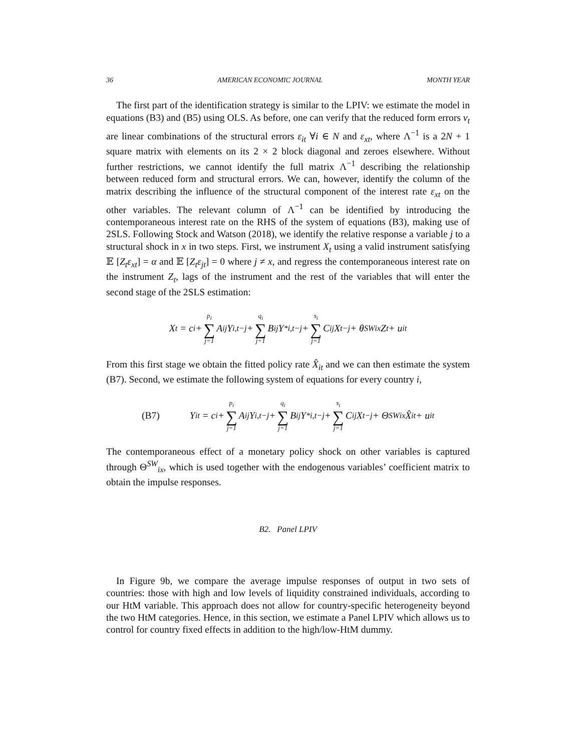36 AMERICAN ECONOMIC JOURNAL MONTH YEAR
The first part of the identification strategy is similar to the LPIV: we estimate the model in equations (B3) and (B5) using OLS. As before, one can verify that the reduced form errors v<sub>t</sub> are linear combinations of the structural errors ε<sub>it</sub> ∀i ∈ N and ε<sub>xt</sub>, where Λ<sup>−1</sup> is a 2N + 1 square matrix with elements on its 2 × 2 block diagonal and zeroes elsewhere. Without further restrictions, we cannot identify the full matrix Λ<sup>−1</sup> describing the relationship between reduced form and structural errors. We can, however, identify the column of the matrix describing the influence of the structural component of the interest rate ε<sub>xt</sub> on the other variables. The relevant column of Λ<sup>−1</sup> can be identified by introducing the contemporaneous interest rate on the RHS of the system of equations (B3), making use of 2SLS. Following Stock and Watson (2018), we identify the relative response a variable j to a structural shock in x in two steps. First, we instrument X<sub>t</sub> using a valid instrument satisfying 𝔼 [Z<sub>t</sub>ε<sub>xt</sub>] = α and 𝔼 [Z<sub>t</sub>ε<sub>jt</sub>] = 0 where j ≠ x, and regress the contemporaneous interest rate on the instrument Z<sub>t</sub>, lags of the instrument and the rest of the variables that will enter the second stage of the 2SLS estimation:
X<sub>t</sub> = c<sub>i</sub> + p<sub>i</sub> ∑ j=1 A<sub>ij</sub>Y<sub>i,t−j</sub> + q<sub>i</sub> ∑ j=1 B<sub>ij</sub>Y<sup>*</sup><sub>i,t−j</sub> + s<sub>i</sub> ∑ j=1 C<sub>ij</sub>X<sub>t−j</sub> + θ<sup>SW</sup><sub>ix</sub>Z<sub>t</sub> + u<sub>it</sub>
From this first stage we obtain the fitted policy rate X̂<sub>it</sub> and we can then estimate the system (B7). Second, we estimate the following system of equations for every country i,
(B7) Y<sub>it</sub> = c<sub>i</sub> + p<sub>i</sub> ∑ j=1 A<sub>ij</sub>Y<sub>i,t−j</sub> + q<sub>i</sub> ∑ j=1 B<sub>ij</sub>Y<sup>*</sup><sub>i,t−j</sub> + s<sub>i</sub> ∑ j=1 C<sub>ij</sub>X<sub>t−j</sub> + Θ<sup>SW</sup><sub>ix</sub>X̂<sub>it</sub> + u<sub>it</sub>
The contemporaneous effect of a monetary policy shock on other variables is captured through Θ<sup>SW</sup><sub>ix</sub>, which is used together with the endogenous variables’ coefficient matrix to obtain the impulse responses.
B2. Panel LPIV
In Figure 9b, we compare the average impulse responses of output in two sets of countries: those with high and low levels of liquidity constrained individuals, according to our HtM variable. This approach does not allow for country-specific heterogeneity beyond the two HtM categories. Hence, in this section, we estimate a Panel LPIV which allows us to control for country fixed effects in addition to the high/low-HtM dummy.